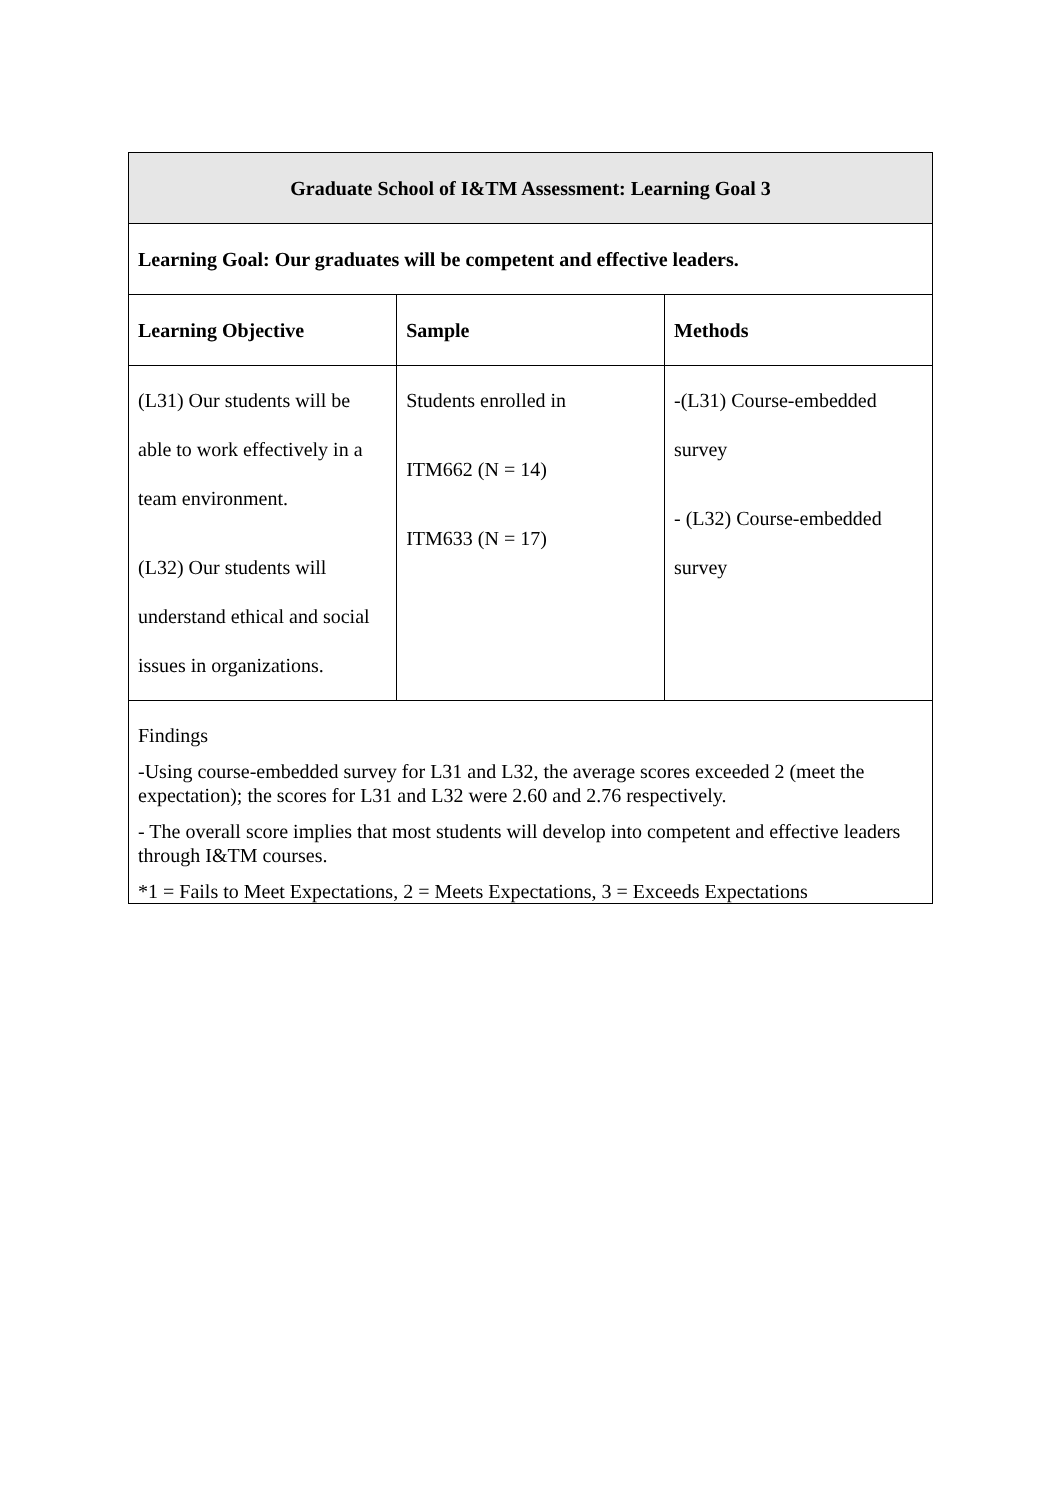| Graduate School of I&TM Assessment: Learning Goal 3 | | |
| --- | --- | --- |
| Learning Goal: Our graduates will be competent and effective leaders. | | |
| Learning Objective | Sample | Methods |
| (L31) Our students will be able to work effectively in a team environment. (L32) Our students will understand ethical and social issues in organizations. | Students enrolled in ITM662 (N = 14) ITM633 (N = 17) | -(L31) Course-embedded survey - (L32) Course-embedded survey |
| Findings -Using course-embedded survey for L31 and L32, the average scores exceeded 2 (meet the expectation); the scores for L31 and L32 were 2.60 and 2.76 respectively. - The overall score implies that most students will develop into competent and effective leaders through I&TM courses. *1 = Fails to Meet Expectations, 2 = Meets Expectations, 3 = Exceeds Expectations | | |